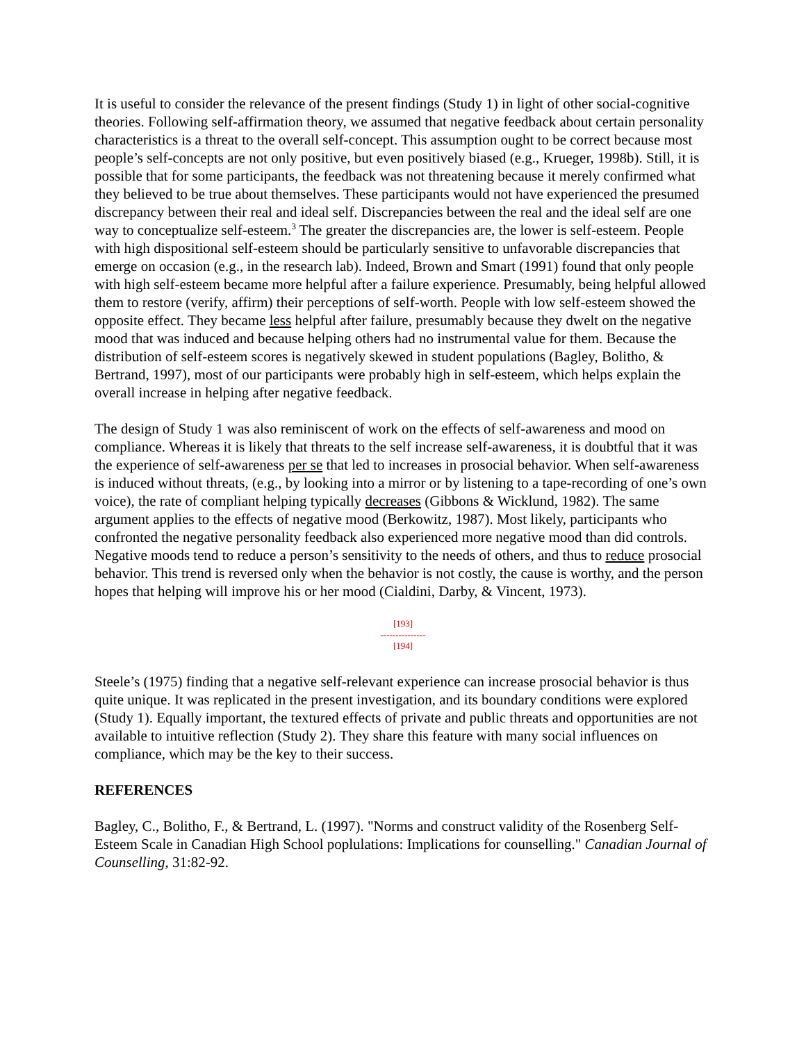It is useful to consider the relevance of the present findings (Study 1) in light of other social-cognitive theories. Following self-affirmation theory, we assumed that negative feedback about certain personality characteristics is a threat to the overall self-concept. This assumption ought to be correct because most people’s self-concepts are not only positive, but even positively biased (e.g., Krueger, 1998b). Still, it is possible that for some participants, the feedback was not threatening because it merely confirmed what they believed to be true about themselves. These participants would not have experienced the presumed discrepancy between their real and ideal self. Discrepancies between the real and the ideal self are one way to conceptualize self-esteem.<sup>3</sup> The greater the discrepancies are, the lower is self-esteem. People with high dispositional self-esteem should be particularly sensitive to unfavorable discrepancies that emerge on occasion (e.g., in the research lab). Indeed, Brown and Smart (1991) found that only people with high self-esteem became more helpful after a failure experience. Presumably, being helpful allowed them to restore (verify, affirm) their perceptions of self-worth. People with low self-esteem showed the opposite effect. They became less helpful after failure, presumably because they dwelt on the negative mood that was induced and because helping others had no instrumental value for them. Because the distribution of self-esteem scores is negatively skewed in student populations (Bagley, Bolitho, & Bertrand, 1997), most of our participants were probably high in self-esteem, which helps explain the overall increase in helping after negative feedback.
The design of Study 1 was also reminiscent of work on the effects of self-awareness and mood on compliance. Whereas it is likely that threats to the self increase self-awareness, it is doubtful that it was the experience of self-awareness per se that led to increases in prosocial behavior. When self-awareness is induced without threats, (e.g., by looking into a mirror or by listening to a tape-recording of one’s own voice), the rate of compliant helping typically decreases (Gibbons & Wicklund, 1982). The same argument applies to the effects of negative mood (Berkowitz, 1987). Most likely, participants who confronted the negative personality feedback also experienced more negative mood than did controls. Negative moods tend to reduce a person’s sensitivity to the needs of others, and thus to reduce prosocial behavior. This trend is reversed only when the behavior is not costly, the cause is worthy, and the person hopes that helping will improve his or her mood (Cialdini, Darby, & Vincent, 1973).
[193]
---------------
[194]
Steele’s (1975) finding that a negative self-relevant experience can increase prosocial behavior is thus quite unique. It was replicated in the present investigation, and its boundary conditions were explored (Study 1). Equally important, the textured effects of private and public threats and opportunities are not available to intuitive reflection (Study 2). They share this feature with many social influences on compliance, which may be the key to their success.
REFERENCES
Bagley, C., Bolitho, F., & Bertrand, L. (1997). "Norms and construct validity of the Rosenberg Self-Esteem Scale in Canadian High School poplulations: Implications for counselling." Canadian Journal of Counselling, 31:82-92.